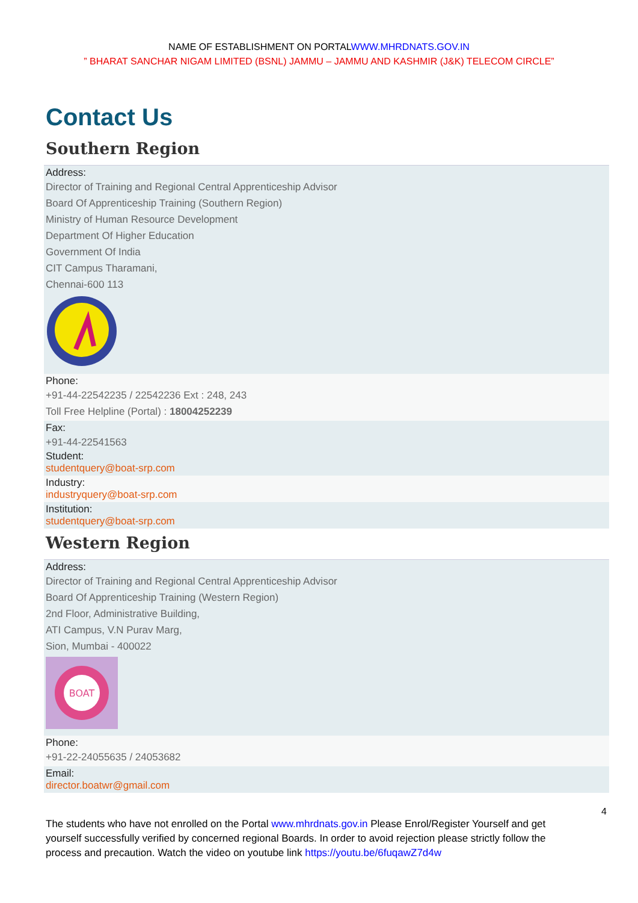NAME OF ESTABLISHMENT ON PORTALWWW.MHRDNATS.GOV.IN
” BHARAT SANCHAR NIGAM LIMITED (BSNL) JAMMU – JAMMU AND KASHMIR (J&K) TELECOM CIRCLE”
Contact Us
Southern Region
Address:
Director of Training and Regional Central Apprenticeship Advisor
Board Of Apprenticeship Training (Southern Region)
Ministry of Human Resource Development
Department Of Higher Education
Government Of India
CIT Campus Tharamani,
Chennai-600 113
Phone:
+91-44-22542235 / 22542236 Ext : 248, 243
Toll Free Helpline (Portal) : 18004252239
Fax:
+91-44-22541563
Student:
studentquery@boat-srp.com
Industry:
industryquery@boat-srp.com
Institution:
studentquery@boat-srp.com
Western Region
Address:
Director of Training and Regional Central Apprenticeship Advisor
Board Of Apprenticeship Training (Western Region)
2nd Floor, Administrative Building,
ATI Campus, V.N Purav Marg,
Sion, Mumbai - 400022
BOAT
Phone:
+91-22-24055635 / 24053682
Email:
director.boatwr@gmail.com
4
The students who have not enrolled on the Portal www.mhrdnats.gov.in Please Enrol/Register Yourself and get yourself successfully verified by concerned regional Boards. In order to avoid rejection please strictly follow the process and precaution. Watch the video on youtube link https://youtu.be/6fuqawZ7d4w